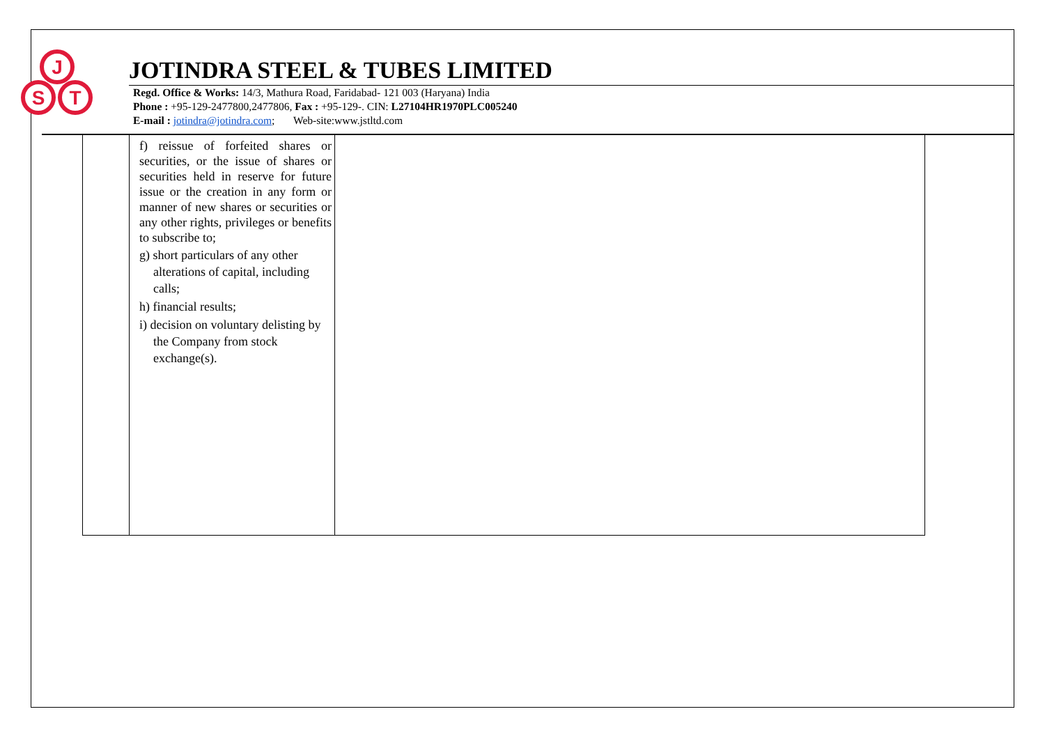J
S
T
JOTINDRA STEEL & TUBES LIMITED
Regd. Office & Works: 14/3, Mathura Road, Faridabad- 121 003 (Haryana) India
Phone : +95-129-2477800,2477806, Fax : +95-129-. CIN: L27104HR1970PLC005240
E-mail : jotindra@jotindra.com; Web-site:www.jstltd.com
| | f) reissue of forfeited shares or securities, or the issue of shares or securities held in reserve for future issue or the creation in any form or manner of new shares or securities or any other rights, privileges or benefits to subscribe to; g) short particulars of any other alterations of capital, including calls; h) financial results; i) decision on voluntary delisting by the Company from stock exchange(s). | |